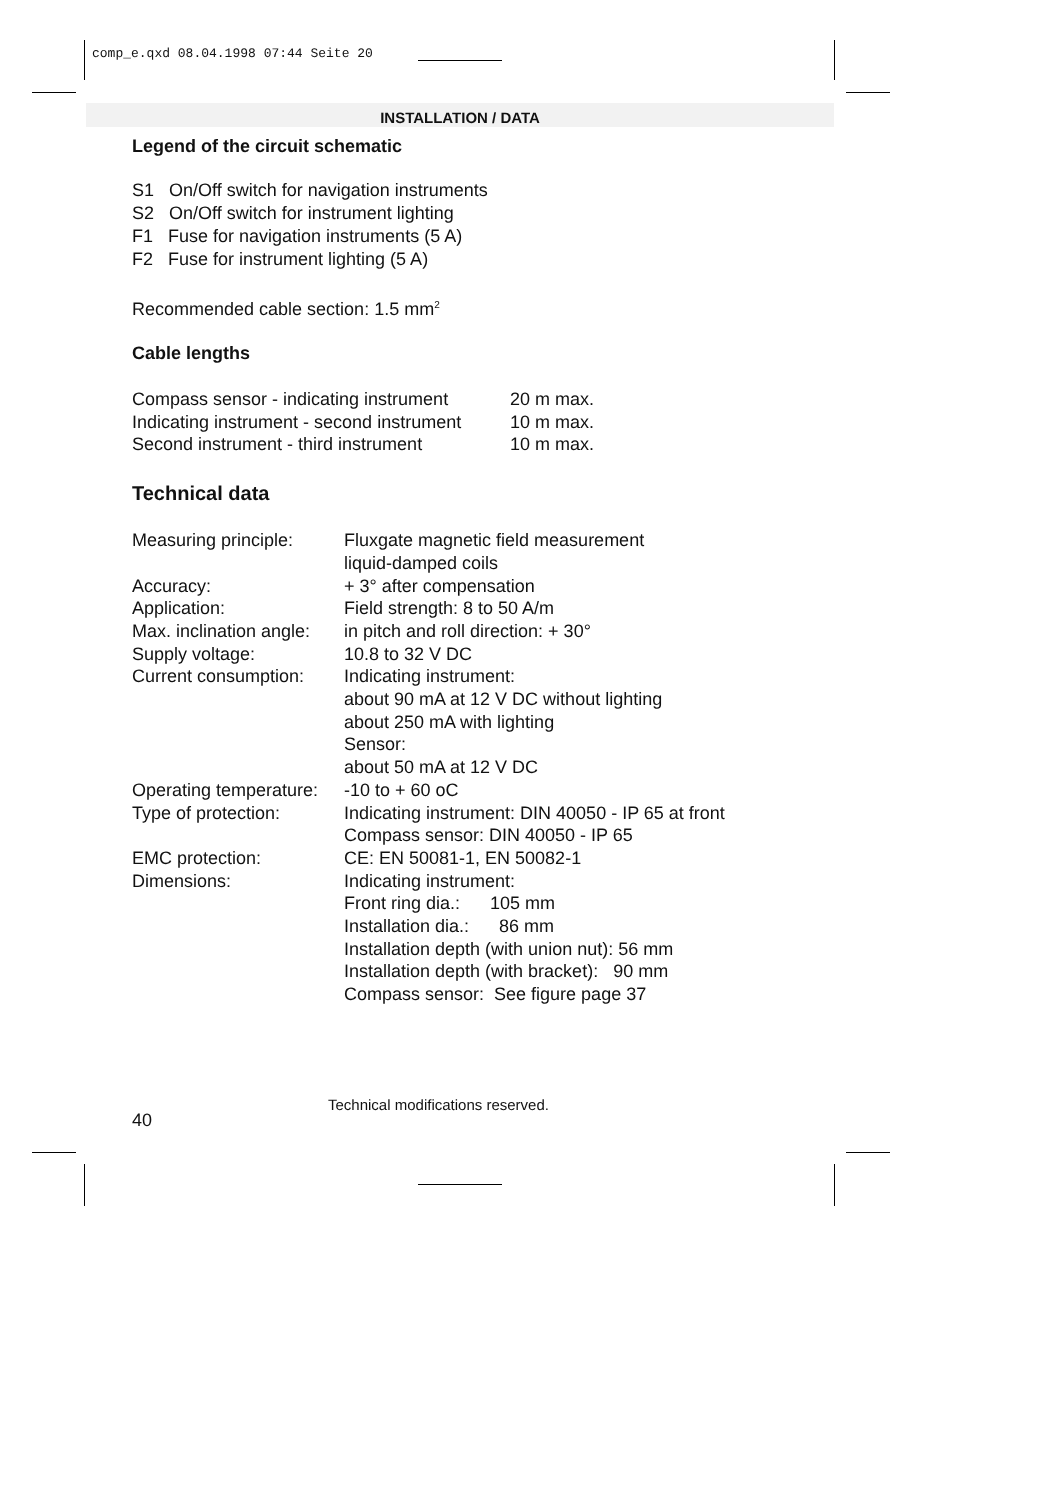comp_e.qxd 08.04.1998 07:44 Seite 20
INSTALLATION / DATA
Legend of the circuit schematic
S1 On/Off switch for navigation instruments
S2 On/Off switch for instrument lighting
F1 Fuse for navigation instruments (5 A)
F2 Fuse for instrument lighting (5 A)
Recommended cable section: 1.5 mm<sup>2</sup>
Cable lengths
| Compass sensor - indicating instrument | 20 m max. |
| Indicating instrument - second instrument | 10 m max. |
| Second instrument - third instrument | 10 m max. |
Technical data
| Measuring principle: | Fluxgate magnetic field measurement liquid-damped coils |
| Accuracy: | + 3° after compensation |
| Application: | Field strength: 8 to 50 A/m |
| Max. inclination angle: | in pitch and roll direction: + 30° |
| Supply voltage: | 10.8 to 32 V DC |
| Current consumption: | Indicating instrument: about 90 mA at 12 V DC without lighting about 250 mA with lighting Sensor: about 50 mA at 12 V DC |
| Operating temperature: | -10 to + 60 oC |
| Type of protection: | Indicating instrument: DIN 40050 - IP 65 at front Compass sensor: DIN 40050 - IP 65 |
| EMC protection: | CE: EN 50081-1, EN 50082-1 |
| Dimensions: | Indicating instrument: Front ring dia.: 105 mm Installation dia.: 86 mm Installation depth (with union nut): 56 mm Installation depth (with bracket): 90 mm Compass sensor: See figure page 37 |
Technical modifications reserved.
40